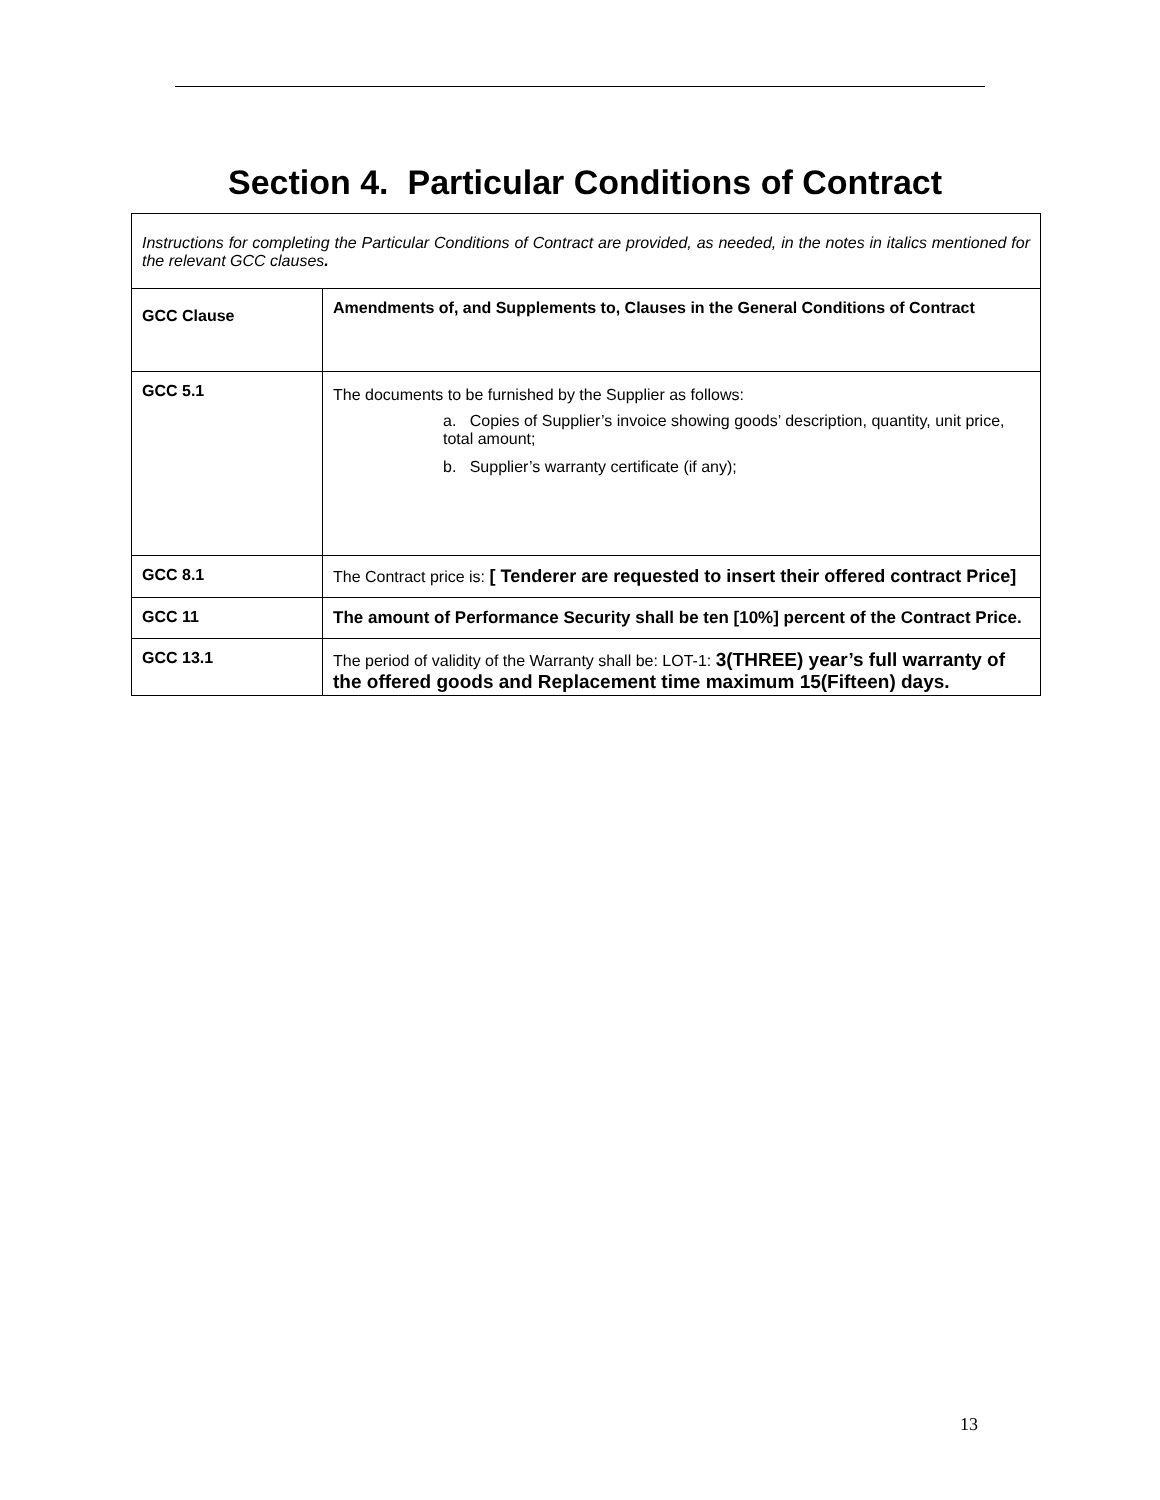Section 4. Particular Conditions of Contract
| Instructions for completing the Particular Conditions of Contract are provided, as needed, in the notes in italics mentioned for the relevant GCC clauses . | |
| GCC Clause | Amendments of, and Supplements to, Clauses in the General Conditions of Contract |
| GCC 5.1 | The documents to be furnished by the Supplier as follows: a. Copies of Supplier’s invoice showing goods’ description, quantity, unit price, total amount; b. Supplier’s warranty certificate (if any); |
| GCC 8.1 | The Contract price is: [ Tenderer are requested to insert their offered contract Price] |
| GCC 11 | The amount of Performance Security shall be ten [10%] percent of the Contract Price. |
| GCC 13.1 | The period of validity of the Warranty shall be: LOT-1: 3(THREE) year’s full warranty of the offered goods and Replacement time maximum 15(Fifteen) days. |
13